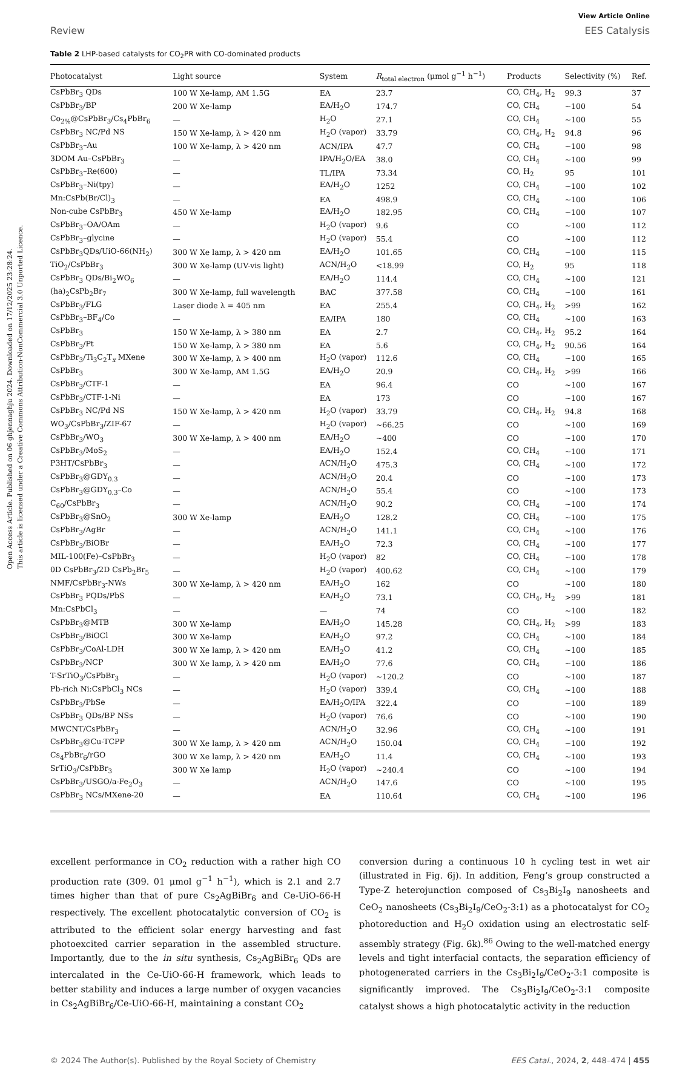Open Access Article. Published on 06 ghjennaghju 2024. Downloaded on 17/12/2025 23:28:24.
This article is licensed under a Creative Commons Attribution-NonCommercial 3.0 Unported Licence.
View Article Online
Review EES Catalysis
Table 2 LHP-based catalysts for CO<sub>2</sub>PR with CO-dominated products
| Photocatalyst | Light source | System | R<sub>total electron</sub> (μmol g<sup>−1</sup> h<sup>−1</sup>) | Products | Selectivity (%) | Ref. |
| --- | --- | --- | --- | --- | --- | --- |
| CsPbBr<sub>3</sub> QDs | 100 W Xe-lamp, AM 1.5G | EA | 23.7 | CO, CH<sub>4</sub>, H<sub>2</sub> | 99.3 | 37 |
| CsPbBr<sub>3</sub>/BP | 200 W Xe-lamp | EA/H<sub>2</sub>O | 174.7 | CO, CH<sub>4</sub> | ~100 | 54 |
| Co<sub>2%</sub>@CsPbBr<sub>3</sub>/Cs<sub>4</sub>PbBr<sub>6</sub> | — | H<sub>2</sub>O | 27.1 | CO, CH<sub>4</sub> | ~100 | 55 |
| CsPbBr<sub>3</sub> NC/Pd NS | 150 W Xe-lamp, λ > 420 nm | H<sub>2</sub>O (vapor) | 33.79 | CO, CH<sub>4</sub>, H<sub>2</sub> | 94.8 | 96 |
| CsPbBr<sub>3</sub>–Au | 100 W Xe-lamp, λ > 420 nm | ACN/IPA | 47.7 | CO, CH<sub>4</sub> | ~100 | 98 |
| 3DOM Au–CsPbBr<sub>3</sub> | — | IPA/H<sub>2</sub>O/EA | 38.0 | CO, CH<sub>4</sub> | ~100 | 99 |
| CsPbBr<sub>3</sub>–Re(600) | — | TL/IPA | 73.34 | CO, H<sub>2</sub> | 95 | 101 |
| CsPbBr<sub>3</sub>–Ni(tpy) | — | EA/H<sub>2</sub>O | 1252 | CO, CH<sub>4</sub> | ~100 | 102 |
| Mn:CsPb(Br/Cl)<sub>3</sub> | — | EA | 498.9 | CO, CH<sub>4</sub> | ~100 | 106 |
| Non-cube CsPbBr<sub>3</sub> | 450 W Xe-lamp | EA/H<sub>2</sub>O | 182.95 | CO, CH<sub>4</sub> | ~100 | 107 |
| CsPbBr<sub>3</sub>–OA/OAm | — | H<sub>2</sub>O (vapor) | 9.6 | CO | ~100 | 112 |
| CsPbBr<sub>3</sub>–glycine | — | H<sub>2</sub>O (vapor) | 55.4 | CO | ~100 | 112 |
| CsPbBr<sub>3</sub>QDs/UiO-66(NH<sub>2</sub>) | 300 W Xe lamp, λ > 420 nm | EA/H<sub>2</sub>O | 101.65 | CO, CH<sub>4</sub> | ~100 | 115 |
| TiO<sub>2</sub>/CsPbBr<sub>3</sub> | 300 W Xe-lamp (UV-vis light) | ACN/H<sub>2</sub>O | <18.99 | CO, H<sub>2</sub> | 95 | 118 |
| CsPbBr<sub>3</sub> QDs/Bi<sub>2</sub>WO<sub>6</sub> | — | EA/H<sub>2</sub>O | 114.4 | CO, CH<sub>4</sub> | ~100 | 121 |
| (ha)<sub>2</sub>CsPb<sub>2</sub>Br<sub>7</sub> | 300 W Xe-lamp, full wavelength | BAC | 377.58 | CO, CH<sub>4</sub> | ~100 | 161 |
| CsPbBr<sub>3</sub>/FLG | Laser diode λ = 405 nm | EA | 255.4 | CO, CH<sub>4</sub>, H<sub>2</sub> | >99 | 162 |
| CsPbBr<sub>3</sub>–BF<sub>4</sub>/Co | — | EA/IPA | 180 | CO, CH<sub>4</sub> | ~100 | 163 |
| CsPbBr<sub>3</sub> | 150 W Xe-lamp, λ > 380 nm | EA | 2.7 | CO, CH<sub>4</sub>, H<sub>2</sub> | 95.2 | 164 |
| CsPbBr<sub>3</sub>/Pt | 150 W Xe-lamp, λ > 380 nm | EA | 5.6 | CO, CH<sub>4</sub>, H<sub>2</sub> | 90.56 | 164 |
| CsPbBr<sub>3</sub>/Ti<sub>3</sub>C<sub>2</sub>T<sub>x</sub> MXene | 300 W Xe-lamp, λ > 400 nm | H<sub>2</sub>O (vapor) | 112.6 | CO, CH<sub>4</sub> | ~100 | 165 |
| CsPbBr<sub>3</sub> | 300 W Xe-lamp, AM 1.5G | EA/H<sub>2</sub>O | 20.9 | CO, CH<sub>4</sub>, H<sub>2</sub> | >99 | 166 |
| CsPbBr<sub>3</sub>/CTF-1 | — | EA | 96.4 | CO | ~100 | 167 |
| CsPbBr<sub>3</sub>/CTF-1-Ni | — | EA | 173 | CO | ~100 | 167 |
| CsPbBr<sub>3</sub> NC/Pd NS | 150 W Xe-lamp, λ > 420 nm | H<sub>2</sub>O (vapor) | 33.79 | CO, CH<sub>4</sub>, H<sub>2</sub> | 94.8 | 168 |
| WO<sub>3</sub>/CsPbBr<sub>3</sub>/ZIF-67 | — | H<sub>2</sub>O (vapor) | ~66.25 | CO | ~100 | 169 |
| CsPbBr<sub>3</sub>/WO<sub>3</sub> | 300 W Xe-lamp, λ > 400 nm | EA/H<sub>2</sub>O | ~400 | CO | ~100 | 170 |
| CsPbBr<sub>3</sub>/MoS<sub>2</sub> | — | EA/H<sub>2</sub>O | 152.4 | CO, CH<sub>4</sub> | ~100 | 171 |
| P3HT/CsPbBr<sub>3</sub> | — | ACN/H<sub>2</sub>O | 475.3 | CO, CH<sub>4</sub> | ~100 | 172 |
| CsPbBr<sub>3</sub>@GDY<sub>0.3</sub> | — | ACN/H<sub>2</sub>O | 20.4 | CO | ~100 | 173 |
| CsPbBr<sub>3</sub>@GDY<sub>0.3</sub>–Co | — | ACN/H<sub>2</sub>O | 55.4 | CO | ~100 | 173 |
| C<sub>60</sub>/CsPbBr<sub>3</sub> | — | ACN/H<sub>2</sub>O | 90.2 | CO, CH<sub>4</sub> | ~100 | 174 |
| CsPbBr<sub>3</sub>@SnO<sub>2</sub> | 300 W Xe-lamp | EA/H<sub>2</sub>O | 128.2 | CO, CH<sub>4</sub> | ~100 | 175 |
| CsPbBr<sub>3</sub>/AgBr | — | ACN/H<sub>2</sub>O | 141.1 | CO, CH<sub>4</sub> | ~100 | 176 |
| CsPbBr<sub>3</sub>/BiOBr | — | EA/H<sub>2</sub>O | 72.3 | CO, CH<sub>4</sub> | ~100 | 177 |
| MIL-100(Fe)–CsPbBr<sub>3</sub> | — | H<sub>2</sub>O (vapor) | 82 | CO, CH<sub>4</sub> | ~100 | 178 |
| 0D CsPbBr<sub>3</sub>/2D CsPb<sub>2</sub>Br<sub>5</sub> | — | H<sub>2</sub>O (vapor) | 400.62 | CO, CH<sub>4</sub> | ~100 | 179 |
| NMF/CsPbBr<sub>3</sub>-NWs | 300 W Xe-lamp, λ > 420 nm | EA/H<sub>2</sub>O | 162 | CO | ~100 | 180 |
| CsPbBr<sub>3</sub> PQDs/PbS | — | EA/H<sub>2</sub>O | 73.1 | CO, CH<sub>4</sub>, H<sub>2</sub> | >99 | 181 |
| Mn:CsPbCl<sub>3</sub> | — | — | 74 | CO | ~100 | 182 |
| CsPbBr<sub>3</sub>@MTB | 300 W Xe-lamp | EA/H<sub>2</sub>O | 145.28 | CO, CH<sub>4</sub>, H<sub>2</sub> | >99 | 183 |
| CsPbBr<sub>3</sub>/BiOCl | 300 W Xe-lamp | EA/H<sub>2</sub>O | 97.2 | CO, CH<sub>4</sub> | ~100 | 184 |
| CsPbBr<sub>3</sub>/CoAl-LDH | 300 W Xe lamp, λ > 420 nm | EA/H<sub>2</sub>O | 41.2 | CO, CH<sub>4</sub> | ~100 | 185 |
| CsPbBr<sub>3</sub>/NCP | 300 W Xe lamp, λ > 420 nm | EA/H<sub>2</sub>O | 77.6 | CO, CH<sub>4</sub> | ~100 | 186 |
| T-SrTiO<sub>3</sub>/CsPbBr<sub>3</sub> | — | H<sub>2</sub>O (vapor) | ~120.2 | CO | ~100 | 187 |
| Pb-rich Ni:CsPbCl<sub>3</sub> NCs | — | H<sub>2</sub>O (vapor) | 339.4 | CO, CH<sub>4</sub> | ~100 | 188 |
| CsPbBr<sub>3</sub>/PbSe | — | EA/H<sub>2</sub>O/IPA | 322.4 | CO | ~100 | 189 |
| CsPbBr<sub>3</sub> QDs/BP NSs | — | H<sub>2</sub>O (vapor) | 76.6 | CO | ~100 | 190 |
| MWCNT/CsPbBr<sub>3</sub> | — | ACN/H<sub>2</sub>O | 32.96 | CO, CH<sub>4</sub> | ~100 | 191 |
| CsPbBr<sub>3</sub>@Cu-TCPP | 300 W Xe lamp, λ > 420 nm | ACN/H<sub>2</sub>O | 150.04 | CO, CH<sub>4</sub> | ~100 | 192 |
| Cs<sub>4</sub>PbBr<sub>6</sub>/rGO | 300 W Xe lamp, λ > 420 nm | EA/H<sub>2</sub>O | 11.4 | CO, CH<sub>4</sub> | ~100 | 193 |
| SrTiO<sub>3</sub>/CsPbBr<sub>3</sub> | 300 W Xe lamp | H<sub>2</sub>O (vapor) | ~240.4 | CO | ~100 | 194 |
| CsPbBr<sub>3</sub>/USGO/a-Fe<sub>2</sub>O<sub>3</sub> | — | ACN/H<sub>2</sub>O | 147.6 | CO | ~100 | 195 |
| CsPbBr<sub>3</sub> NCs/MXene-20 | — | EA | 110.64 | CO, CH<sub>4</sub> | ~100 | 196 |
excellent performance in CO<sub>2</sub> reduction with a rather high CO production rate (309. 01 μmol g<sup>−1</sup> h<sup>−1</sup>), which is 2.1 and 2.7 times higher than that of pure Cs<sub>2</sub>AgBiBr<sub>6</sub> and Ce-UiO-66-H respectively. The excellent photocatalytic conversion of CO<sub>2</sub> is attributed to the efficient solar energy harvesting and fast photoexcited carrier separation in the assembled structure. Importantly, due to the in situ synthesis, Cs<sub>2</sub>AgBiBr<sub>6</sub> QDs are intercalated in the Ce-UiO-66-H framework, which leads to better stability and induces a large number of oxygen vacancies in Cs<sub>2</sub>AgBiBr<sub>6</sub>/Ce-UiO-66-H, maintaining a constant CO<sub>2</sub>
conversion during a continuous 10 h cycling test in wet air (illustrated in Fig. 6j). In addition, Feng’s group constructed a Type-Z heterojunction composed of Cs<sub>3</sub>Bi<sub>2</sub>I<sub>9</sub> nanosheets and CeO<sub>2</sub> nanosheets (Cs<sub>3</sub>Bi<sub>2</sub>I<sub>9</sub>/CeO<sub>2</sub>-3:1) as a photocatalyst for CO<sub>2</sub> photoreduction and H<sub>2</sub>O oxidation using an electrostatic self-assembly strategy (Fig. 6k).<sup>86</sup> Owing to the well-matched energy levels and tight interfacial contacts, the separation efficiency of photogenerated carriers in the Cs<sub>3</sub>Bi<sub>2</sub>I<sub>9</sub>/CeO<sub>2</sub>-3:1 composite is significantly improved. The Cs<sub>3</sub>Bi<sub>2</sub>I<sub>9</sub>/CeO<sub>2</sub>-3:1 composite catalyst shows a high photocatalytic activity in the reduction
© 2024 The Author(s). Published by the Royal Society of Chemistry EES Catal., 2024, 2, 448–474 | 455